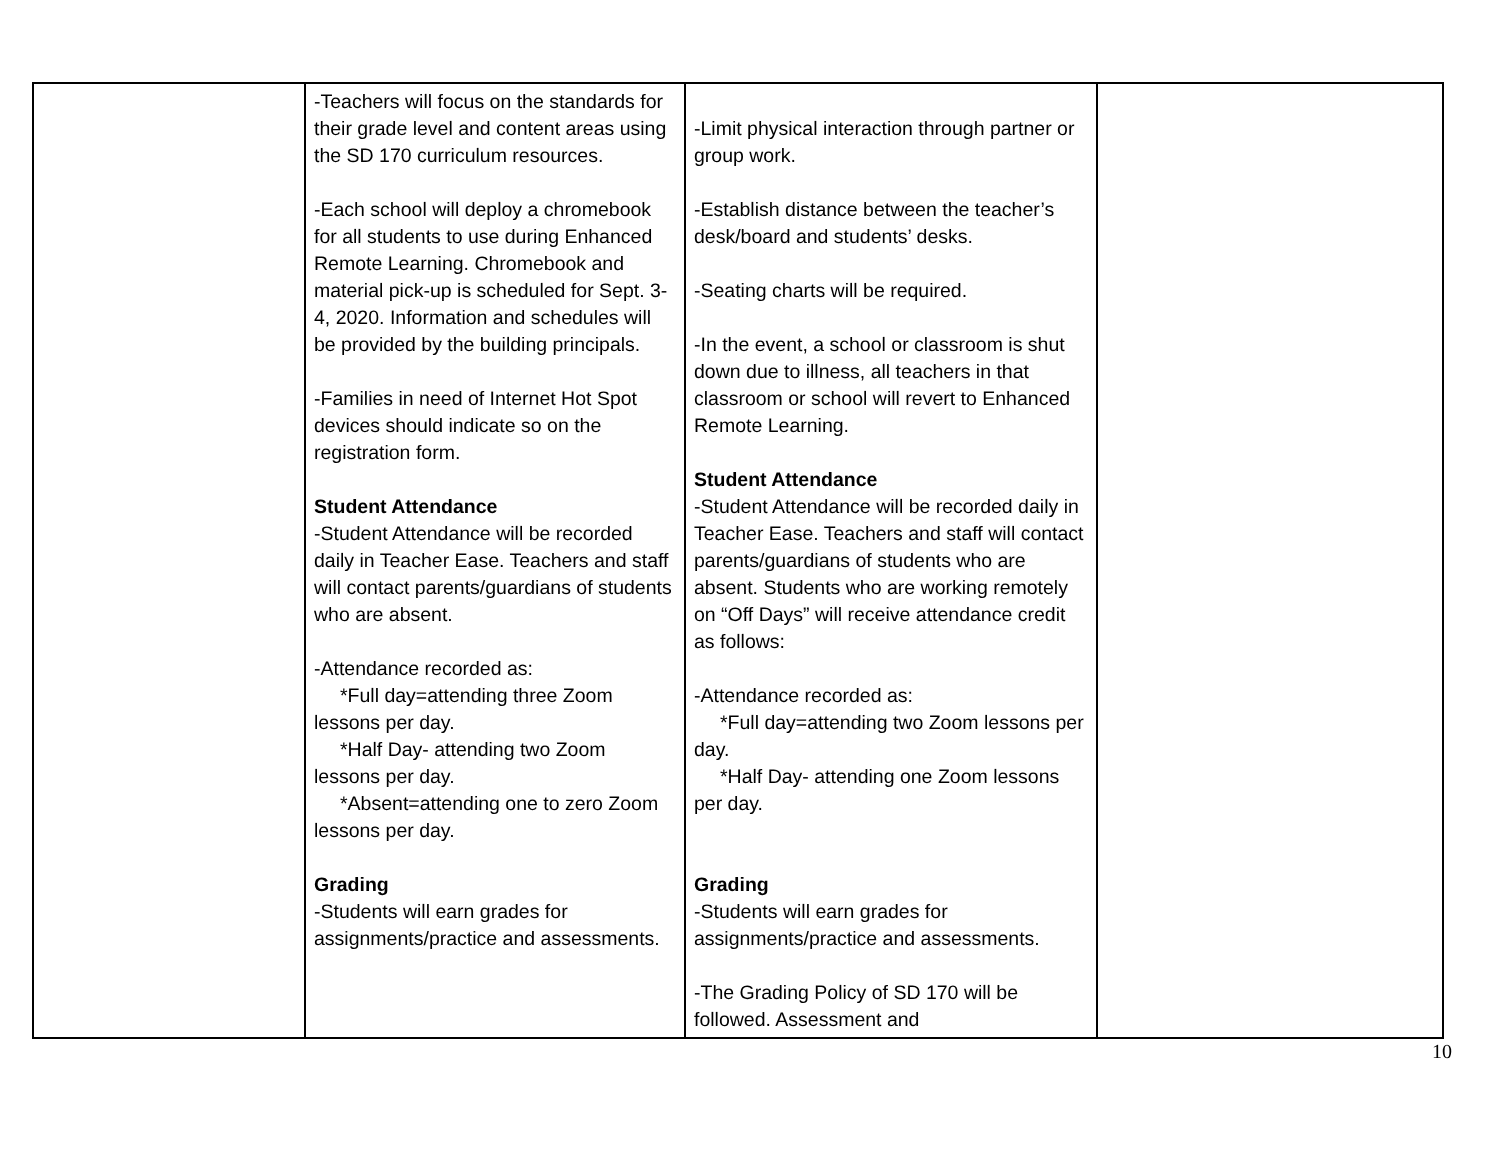| | -Teachers will focus on the standards for their grade level and content areas using the SD 170 curriculum resources. -Each school will deploy a chromebook for all students to use during Enhanced Remote Learning. Chromebook and material pick-up is scheduled for Sept. 3-4, 2020. Information and schedules will be provided by the building principals. -Families in need of Internet Hot Spot devices should indicate so on the registration form. Student Attendance -Student Attendance will be recorded daily in Teacher Ease. Teachers and staff will contact parents/guardians of students who are absent. -Attendance recorded as: *Full day=attending three Zoom lessons per day. *Half Day- attending two Zoom lessons per day. *Absent=attending one to zero Zoom lessons per day. Grading -Students will earn grades for assignments/practice and assessments. | -Limit physical interaction through partner or group work. -Establish distance between the teacher’s desk/board and students’ desks. -Seating charts will be required. -In the event, a school or classroom is shut down due to illness, all teachers in that classroom or school will revert to Enhanced Remote Learning. Student Attendance -Student Attendance will be recorded daily in Teacher Ease. Teachers and staff will contact parents/guardians of students who are absent. Students who are working remotely on “Off Days” will receive attendance credit as follows: -Attendance recorded as: *Full day=attending two Zoom lessons per day. *Half Day- attending one Zoom lessons per day. Grading -Students will earn grades for assignments/practice and assessments. -The Grading Policy of SD 170 will be followed. Assessment and | |
10